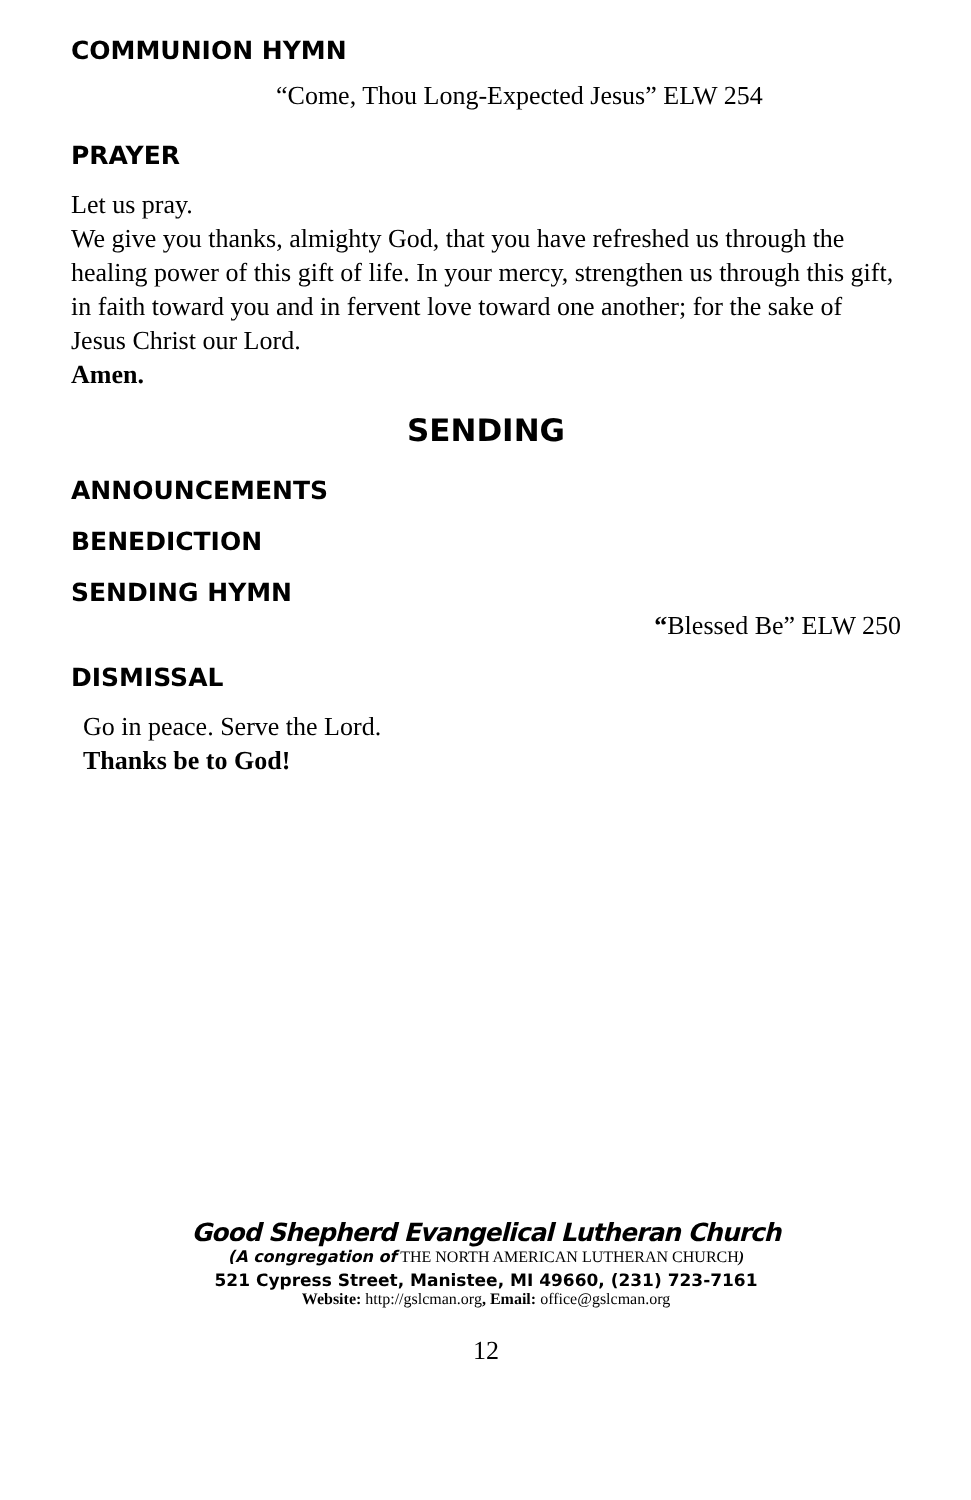COMMUNION HYMN
“Come, Thou Long-Expected Jesus” ELW 254
PRAYER
Let us pray.
We give you thanks, almighty God, that you have refreshed us through the healing power of this gift of life. In your mercy, strengthen us through this gift, in faith toward you and in fervent love toward one another; for the sake of Jesus Christ our Lord.
Amen.
SENDING
ANNOUNCEMENTS
BENEDICTION
SENDING HYMN
“Blessed Be” ELW 250
DISMISSAL
Go in peace. Serve the Lord.
Thanks be to God!
Good Shepherd Evangelical Lutheran Church
(A congregation of THE NORTH AMERICAN LUTHERAN CHURCH)
521 Cypress Street, Manistee, MI 49660, (231) 723-7161
Website: http://gslcman.org, Email: office@gslcman.org
12